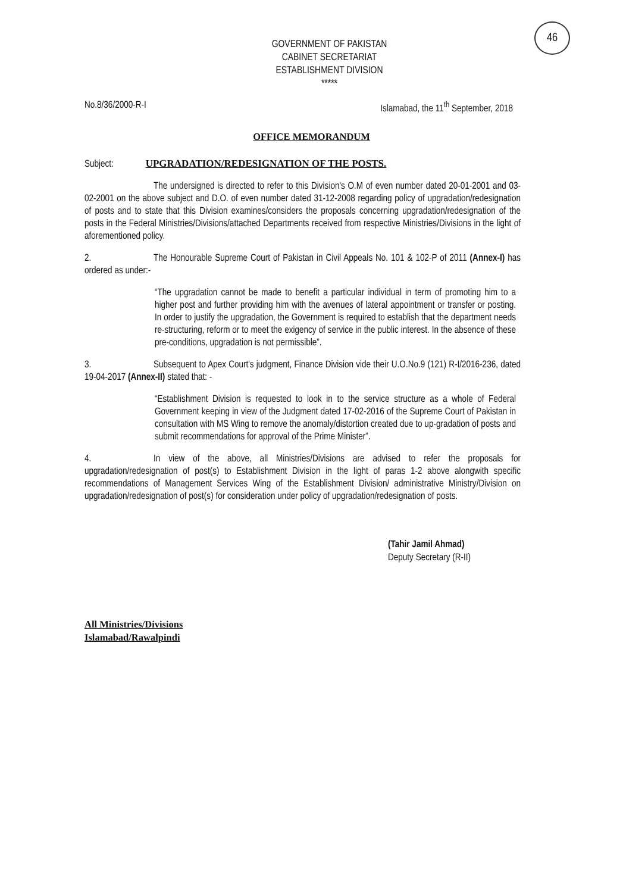46
GOVERNMENT OF PAKISTAN
CABINET SECRETARIAT
ESTABLISHMENT DIVISION
*****
No.8/36/2000-R-I Islamabad, the 11<sup>th</sup> September, 2018
OFFICE MEMORANDUM
Subject: UPGRADATION/REDESIGNATION OF THE POSTS.
The undersigned is directed to refer to this Division's O.M of even number dated 20-01-2001 and 03-02-2001 on the above subject and D.O. of even number dated 31-12-2008 regarding policy of upgradation/redesignation of posts and to state that this Division examines/considers the proposals concerning upgradation/redesignation of the posts in the Federal Ministries/Divisions/attached Departments received from respective Ministries/Divisions in the light of aforementioned policy.
2. The Honourable Supreme Court of Pakistan in Civil Appeals No. 101 & 102-P of 2011 (Annex-I) has ordered as under:-
“The upgradation cannot be made to benefit a particular individual in term of promoting him to a higher post and further providing him with the avenues of lateral appointment or transfer or posting. In order to justify the upgradation, the Government is required to establish that the department needs re-structuring, reform or to meet the exigency of service in the public interest. In the absence of these pre-conditions, upgradation is not permissible”.
3. Subsequent to Apex Court's judgment, Finance Division vide their U.O.No.9 (121) R-I/2016-236, dated 19-04-2017 (Annex-II) stated that: -
“Establishment Division is requested to look in to the service structure as a whole of Federal Government keeping in view of the Judgment dated 17-02-2016 of the Supreme Court of Pakistan in consultation with MS Wing to remove the anomaly/distortion created due to up-gradation of posts and submit recommendations for approval of the Prime Minister”.
4. In view of the above, all Ministries/Divisions are advised to refer the proposals for upgradation/redesignation of post(s) to Establishment Division in the light of paras 1-2 above alongwith specific recommendations of Management Services Wing of the Establishment Division/ administrative Ministry/Division on upgradation/redesignation of post(s) for consideration under policy of upgradation/redesignation of posts.
(Tahir Jamil Ahmad)
Deputy Secretary (R-II)
All Ministries/Divisions
Islamabad/Rawalpindi